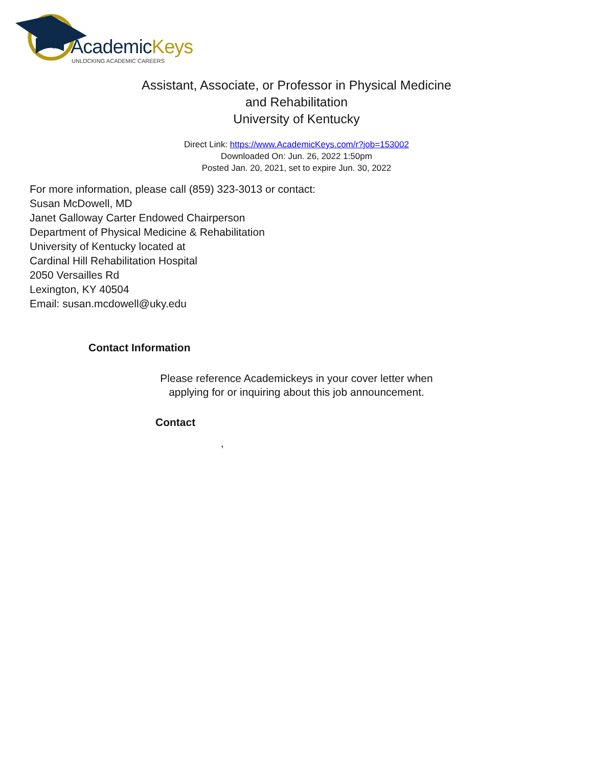AcademicKeys
UNLOCKING ACADEMIC CAREERS
Assistant, Associate, or Professor in Physical Medicine
and Rehabilitation
University of Kentucky
Direct Link: https://www.AcademicKeys.com/r?job=153002
Downloaded On: Jun. 26, 2022 1:50pm
Posted Jan. 20, 2021, set to expire Jun. 30, 2022
For more information, please call (859) 323-3013 or contact:
Susan McDowell, MD
Janet Galloway Carter Endowed Chairperson
Department of Physical Medicine & Rehabilitation
University of Kentucky located at
Cardinal Hill Rehabilitation Hospital
2050 Versailles Rd
Lexington, KY 40504
Email: susan.mcdowell@uky.edu
Contact Information
Please reference Academickeys in your cover letter when
applying for or inquiring about this job announcement.
Contact
,